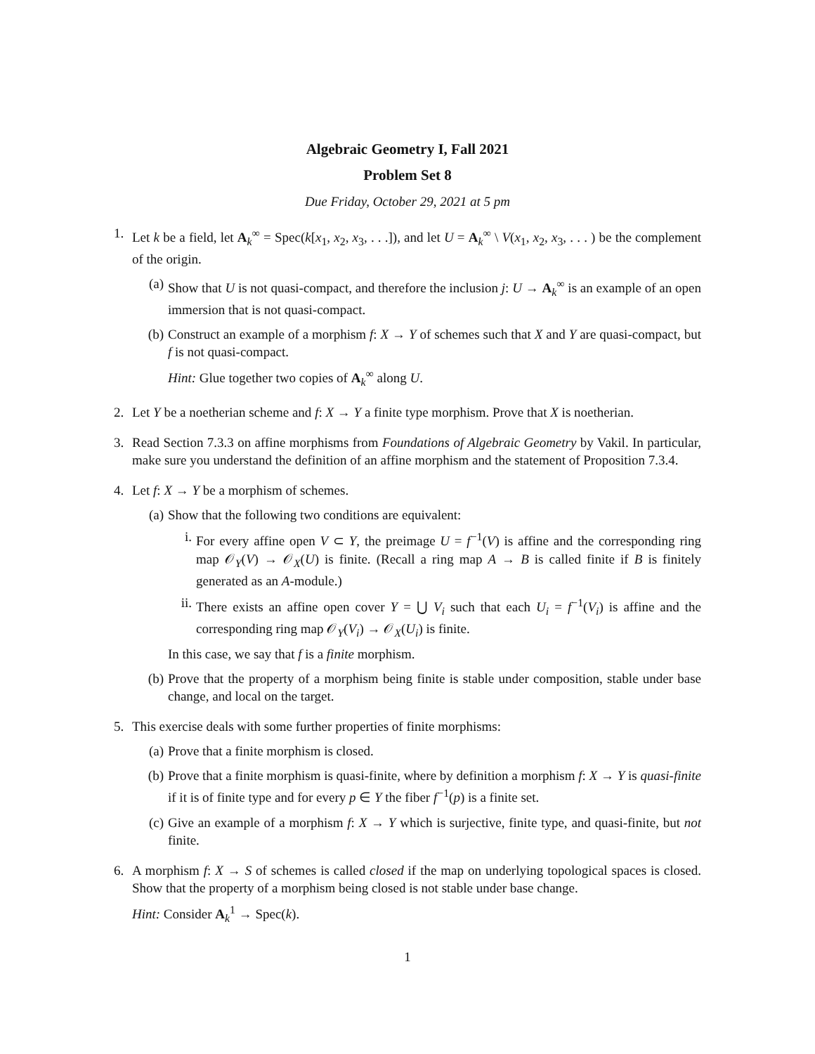Algebraic Geometry I, Fall 2021
Problem Set 8
Due Friday, October 29, 2021 at 5 pm
1. Let k be a field, let A<sub>k</sub><sup>∞</sup> = Spec(k[x<sub>1</sub>, x<sub>2</sub>, x<sub>3</sub>, . . .]), and let U = A<sub>k</sub><sup>∞</sup> \ V(x<sub>1</sub>, x<sub>2</sub>, x<sub>3</sub>, . . . ) be the complement of the origin.
(a) Show that U is not quasi-compact, and therefore the inclusion j: U → A<sub>k</sub><sup>∞</sup> is an example of an open immersion that is not quasi-compact.
(b) Construct an example of a morphism f: X → Y of schemes such that X and Y are quasi-compact, but f is not quasi-compact.
Hint: Glue together two copies of A<sub>k</sub><sup>∞</sup> along U.
2. Let Y be a noetherian scheme and f: X → Y a finite type morphism. Prove that X is noetherian.
3. Read Section 7.3.3 on affine morphisms from Foundations of Algebraic Geometry by Vakil. In particular, make sure you understand the definition of an affine morphism and the statement of Proposition 7.3.4.
4. Let f: X → Y be a morphism of schemes.
(a) Show that the following two conditions are equivalent:
i. For every affine open V ⊂ Y, the preimage U = f<sup>−1</sup>(V) is affine and the corresponding ring map 𝒪<sub>Y</sub>(V) → 𝒪<sub>X</sub>(U) is finite. (Recall a ring map A → B is called finite if B is finitely generated as an A-module.)
ii.
There exists an affine open cover Y = ⋃ V<sub>i</sub> such that each U<sub>i</sub> = f<sup>−1</sup>(V<sub>i</sub>) is affine and the corresponding ring map 𝒪<sub>Y</sub>(V<sub>i</sub>) → 𝒪<sub>X</sub>(U<sub>i</sub>) is finite.
In this case, we say that f is a finite morphism.
(b) Prove that the property of a morphism being finite is stable under composition, stable under base change, and local on the target.
5. This exercise deals with some further properties of finite morphisms:
(a) Prove that a finite morphism is closed.
(b) Prove that a finite morphism is quasi-finite, where by definition a morphism f: X → Y is quasi-finite if it is of finite type and for every p ∈ Y the fiber f<sup>−1</sup>(p) is a finite set.
(c) Give an example of a morphism f: X → Y which is surjective, finite type, and quasi-finite, but not finite.
6. A morphism f: X → S of schemes is called closed if the map on underlying topological spaces is closed. Show that the property of a morphism being closed is not stable under base change.
Hint: Consider A<sub>k</sub><sup>1</sup> → Spec(k).
1